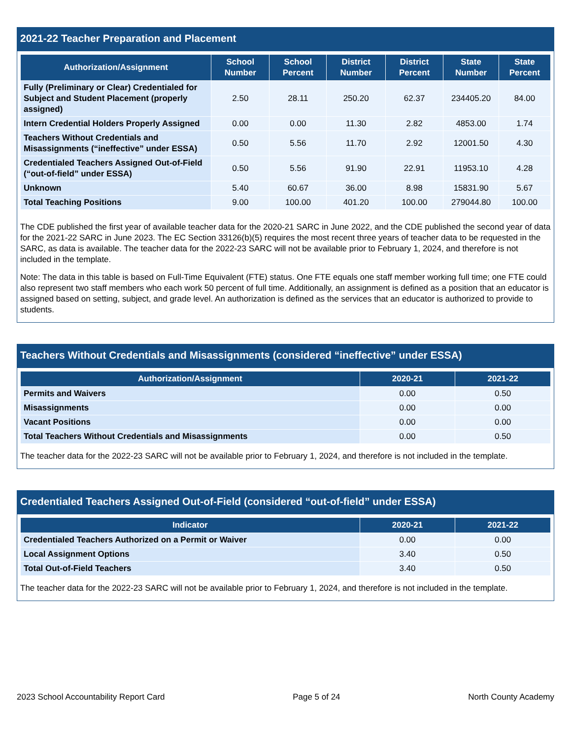2021-22 Teacher Preparation and Placement
| Authorization/Assignment | School Number | School Percent | District Number | District Percent | State Number | State Percent |
| --- | --- | --- | --- | --- | --- | --- |
| Fully (Preliminary or Clear) Credentialed for Subject and Student Placement (properly assigned) | 2.50 | 28.11 | 250.20 | 62.37 | 234405.20 | 84.00 |
| Intern Credential Holders Properly Assigned | 0.00 | 0.00 | 11.30 | 2.82 | 4853.00 | 1.74 |
| Teachers Without Credentials and Misassignments (“ineffective” under ESSA) | 0.50 | 5.56 | 11.70 | 2.92 | 12001.50 | 4.30 |
| Credentialed Teachers Assigned Out-of-Field (“out-of-field” under ESSA) | 0.50 | 5.56 | 91.90 | 22.91 | 11953.10 | 4.28 |
| Unknown | 5.40 | 60.67 | 36.00 | 8.98 | 15831.90 | 5.67 |
| Total Teaching Positions | 9.00 | 100.00 | 401.20 | 100.00 | 279044.80 | 100.00 |
The CDE published the first year of available teacher data for the 2020-21 SARC in June 2022, and the CDE published the second year of data for the 2021-22 SARC in June 2023. The EC Section 33126(b)(5) requires the most recent three years of teacher data to be requested in the SARC, as data is available. The teacher data for the 2022-23 SARC will not be available prior to February 1, 2024, and therefore is not included in the template.
Note: The data in this table is based on Full-Time Equivalent (FTE) status. One FTE equals one staff member working full time; one FTE could also represent two staff members who each work 50 percent of full time. Additionally, an assignment is defined as a position that an educator is assigned based on setting, subject, and grade level. An authorization is defined as the services that an educator is authorized to provide to students.
Teachers Without Credentials and Misassignments (considered “ineffective” under ESSA)
| Authorization/Assignment | 2020-21 | 2021-22 |
| --- | --- | --- |
| Permits and Waivers | 0.00 | 0.50 |
| Misassignments | 0.00 | 0.00 |
| Vacant Positions | 0.00 | 0.00 |
| Total Teachers Without Credentials and Misassignments | 0.00 | 0.50 |
The teacher data for the 2022-23 SARC will not be available prior to February 1, 2024, and therefore is not included in the template.
Credentialed Teachers Assigned Out-of-Field (considered “out-of-field” under ESSA)
| Indicator | 2020-21 | 2021-22 |
| --- | --- | --- |
| Credentialed Teachers Authorized on a Permit or Waiver | 0.00 | 0.00 |
| Local Assignment Options | 3.40 | 0.50 |
| Total Out-of-Field Teachers | 3.40 | 0.50 |
The teacher data for the 2022-23 SARC will not be available prior to February 1, 2024, and therefore is not included in the template.
2023 School Accountability Report Card Page 5 of 24 North County Academy